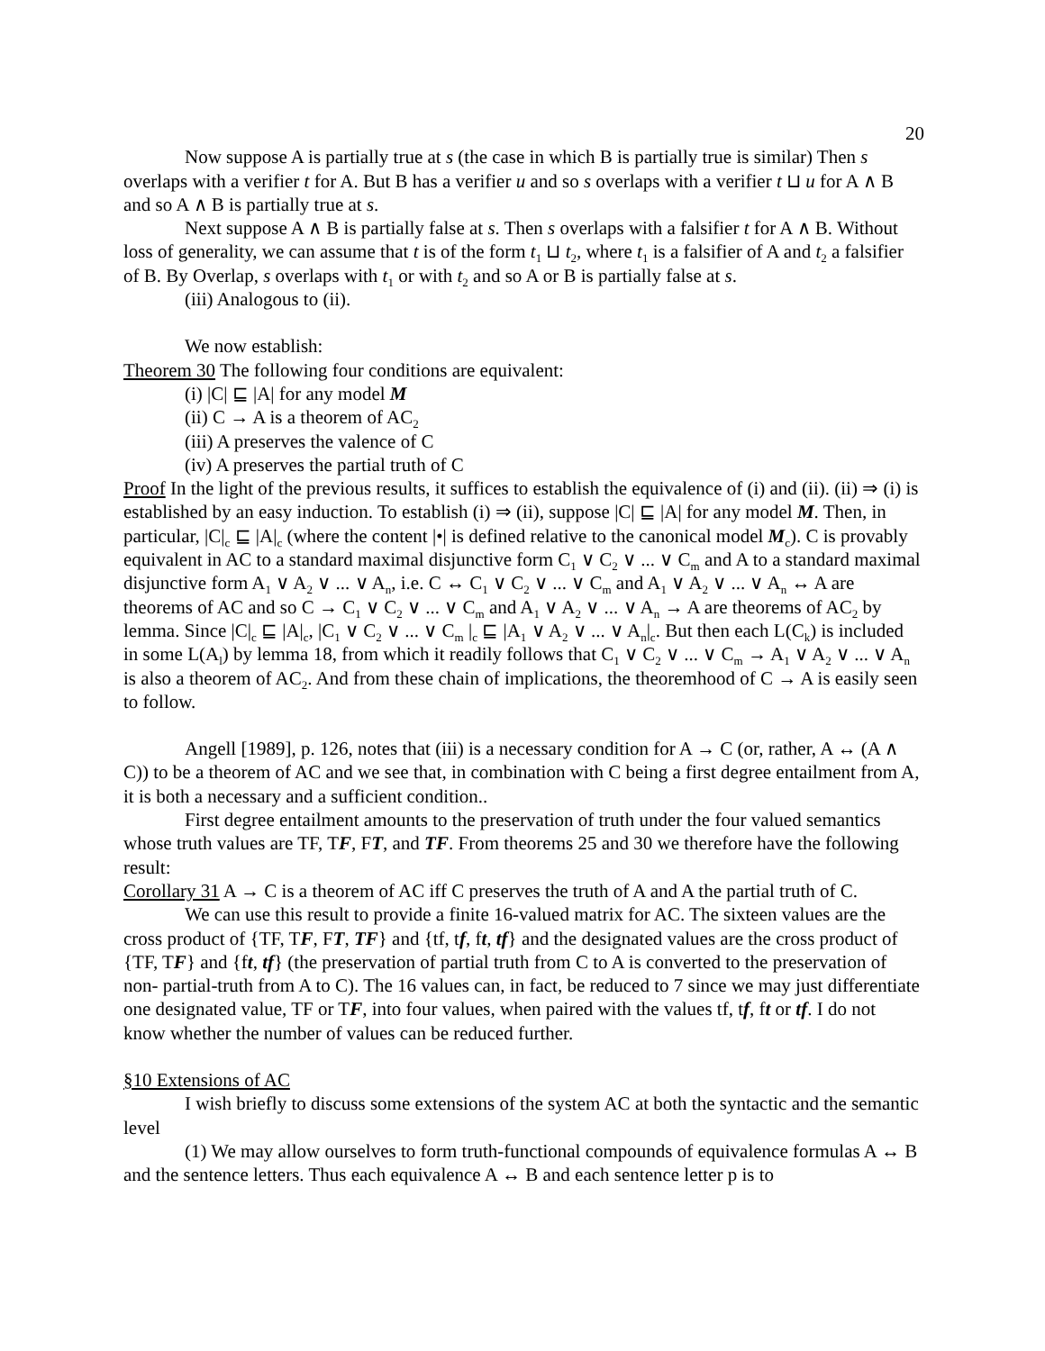20
Now suppose A is partially true at s (the case in which B is partially true is similar) Then s overlaps with a verifier t for A. But B has a verifier u and so s overlaps with a verifier t ⊔ u for A ∧ B and so A ∧ B is partially true at s.
Next suppose A ∧ B is partially false at s. Then s overlaps with a falsifier t for A ∧ B. Without loss of generality, we can assume that t is of the form t<sub>1</sub> ⊔ t<sub>2</sub>, where t<sub>1</sub> is a falsifier of A and t<sub>2</sub> a falsifier of B. By Overlap, s overlaps with t<sub>1</sub> or with t<sub>2</sub> and so A or B is partially false at s.
(iii) Analogous to (ii).
We now establish:
Theorem 30 The following four conditions are equivalent:
(i) |C| ⊑ |A| for any model M
(ii) C → A is a theorem of AC<sub>2</sub>
(iii) A preserves the valence of C
(iv) A preserves the partial truth of C
Proof In the light of the previous results, it suffices to establish the equivalence of (i) and (ii). (ii) ⇒ (i) is established by an easy induction. To establish (i) ⇒ (ii), suppose |C| ⊑ |A| for any model M. Then, in particular, |C|<sub>c</sub> ⊑ |A|<sub>c</sub> (where the content |•| is defined relative to the canonical model M<sub>c</sub>). C is provably equivalent in AC to a standard maximal disjunctive form C<sub>1</sub> ∨ C<sub>2</sub> ∨ ... ∨ C<sub>m</sub> and A to a standard maximal disjunctive form A<sub>1</sub> ∨ A<sub>2</sub> ∨ ... ∨ A<sub>n</sub>, i.e. C ↔ C<sub>1</sub> ∨ C<sub>2</sub> ∨ ... ∨ C<sub>m</sub> and A<sub>1</sub> ∨ A<sub>2</sub> ∨ ... ∨ A<sub>n</sub> ↔ A are theorems of AC and so C → C<sub>1</sub> ∨ C<sub>2</sub> ∨ ... ∨ C<sub>m</sub> and A<sub>1</sub> ∨ A<sub>2</sub> ∨ ... ∨ A<sub>n</sub> → A are theorems of AC<sub>2</sub> by lemma. Since |C|<sub>c</sub> ⊑ |A|<sub>c</sub>, |C<sub>1</sub> ∨ C<sub>2</sub> ∨ ... ∨ C<sub>m</sub> |<sub>c</sub> ⊑ |A<sub>1</sub> ∨ A<sub>2</sub> ∨ ... ∨ A<sub>n</sub>|<sub>c</sub>. But then each L(C<sub>k</sub>) is included in some L(A<sub>l</sub>) by lemma 18, from which it readily follows that C<sub>1</sub> ∨ C<sub>2</sub> ∨ ... ∨ C<sub>m</sub> → A<sub>1</sub> ∨ A<sub>2</sub> ∨ ... ∨ A<sub>n</sub> is also a theorem of AC<sub>2</sub>. And from these chain of implications, the theoremhood of C → A is easily seen to follow.
Angell [1989], p. 126, notes that (iii) is a necessary condition for A → C (or, rather, A ↔ (A ∧ C)) to be a theorem of AC and we see that, in combination with C being a first degree entailment from A, it is both a necessary and a sufficient condition..
First degree entailment amounts to the preservation of truth under the four valued semantics whose truth values are TF, TF, FT, and TF. From theorems 25 and 30 we therefore have the following result:
Corollary 31 A → C is a theorem of AC iff C preserves the truth of A and A the partial truth of C.
We can use this result to provide a finite 16-valued matrix for AC. The sixteen values are the cross product of {TF, TF, FT, TF} and {tf, tf, ft, tf} and the designated values are the cross product of {TF, TF} and {ft, tf} (the preservation of partial truth from C to A is converted to the preservation of non- partial-truth from A to C). The 16 values can, in fact, be reduced to 7 since we may just differentiate one designated value, TF or TF, into four values, when paired with the values tf, tf, ft or tf. I do not know whether the number of values can be reduced further.
§10 Extensions of AC
I wish briefly to discuss some extensions of the system AC at both the syntactic and the semantic level
(1) We may allow ourselves to form truth-functional compounds of equivalence formulas A ↔ B and the sentence letters. Thus each equivalence A ↔ B and each sentence letter p is to